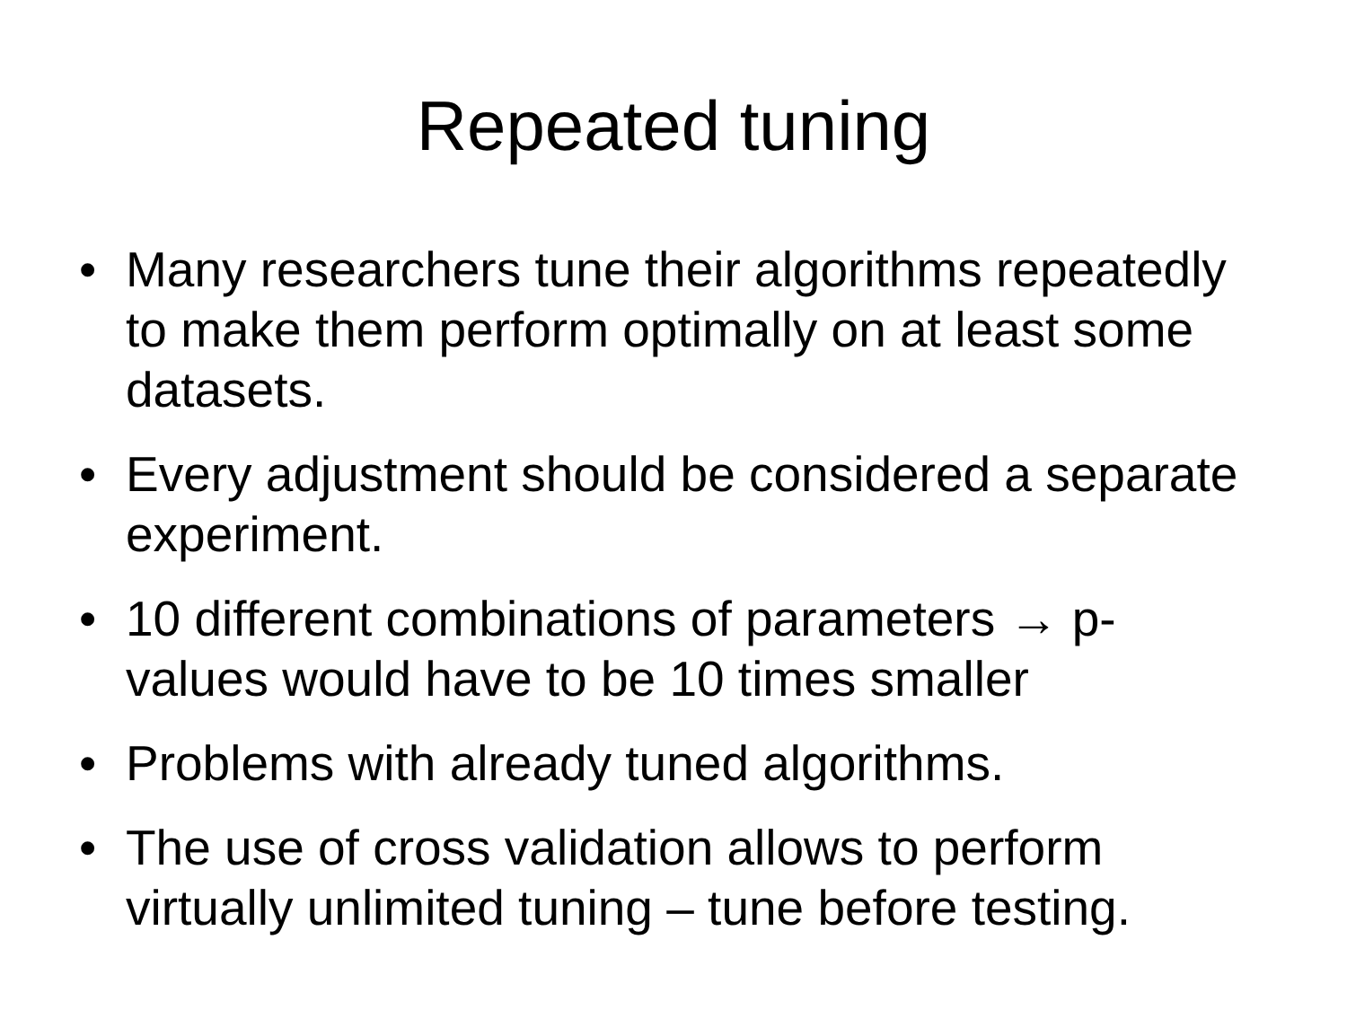Repeated tuning
• Many researchers tune their algorithms repeatedly to make them perform optimally on at least some datasets.
• Every adjustment should be considered a separate experiment.
• 10 different combinations of parameters → p-values would have to be 10 times smaller
• Problems with already tuned algorithms.
• The use of cross validation allows to perform virtually unlimited tuning – tune before testing.